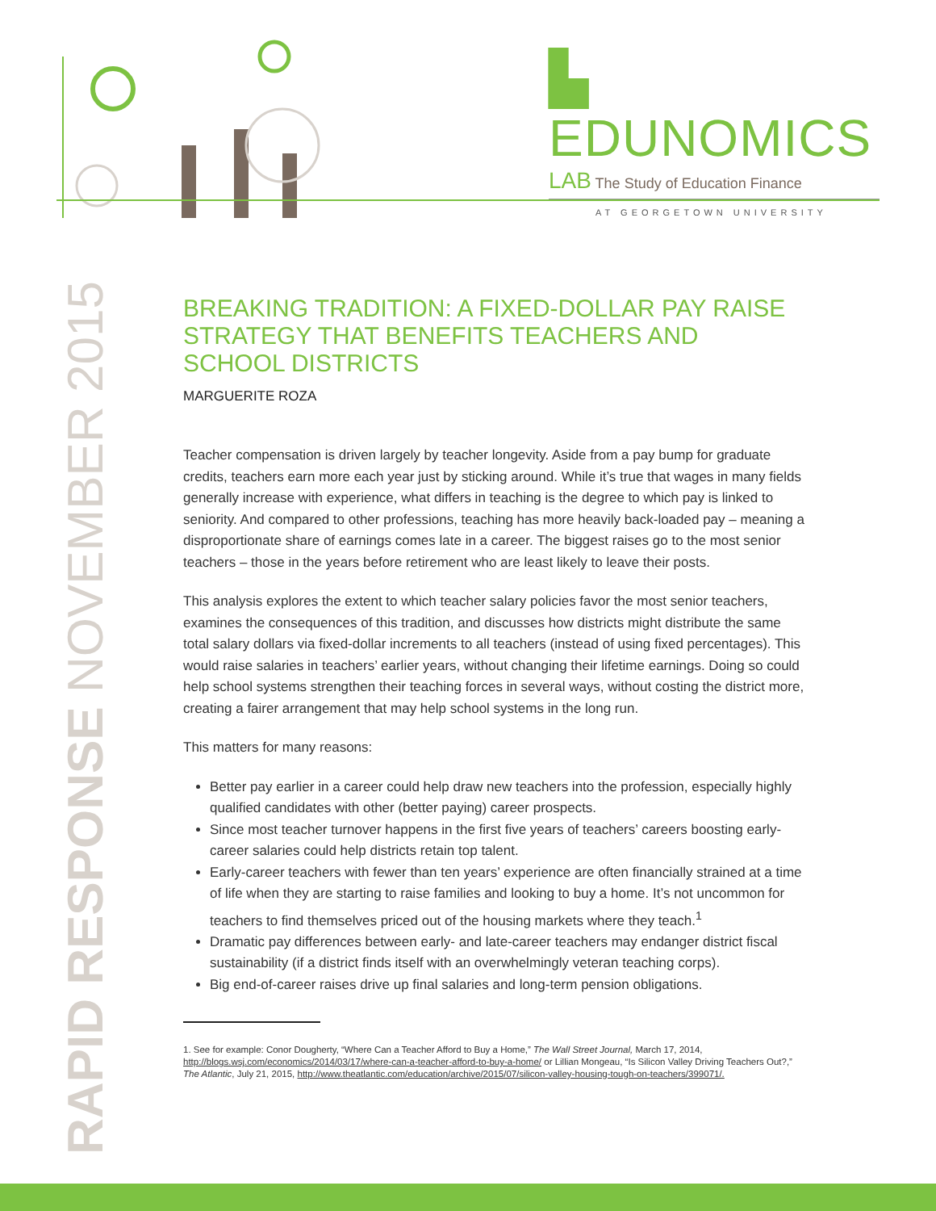▙ EDUNOMICS
LAB The Study of Education Finance
AT GEORGETOWN UNIVERSITY
RAPID RESPONSE NOVEMBER 2015
BREAKING TRADITION: A FIXED-DOLLAR PAY RAISE STRATEGY THAT BENEFITS TEACHERS AND SCHOOL DISTRICTS
MARGUERITE ROZA
Teacher compensation is driven largely by teacher longevity. Aside from a pay bump for graduate credits, teachers earn more each year just by sticking around. While it’s true that wages in many fields generally increase with experience, what differs in teaching is the degree to which pay is linked to seniority. And compared to other professions, teaching has more heavily back-loaded pay – meaning a disproportionate share of earnings comes late in a career. The biggest raises go to the most senior teachers – those in the years before retirement who are least likely to leave their posts.
This analysis explores the extent to which teacher salary policies favor the most senior teachers, examines the consequences of this tradition, and discusses how districts might distribute the same total salary dollars via fixed-dollar increments to all teachers (instead of using fixed percentages). This would raise salaries in teachers’ earlier years, without changing their lifetime earnings. Doing so could help school systems strengthen their teaching forces in several ways, without costing the district more, creating a fairer arrangement that may help school systems in the long run.
This matters for many reasons:
Better pay earlier in a career could help draw new teachers into the profession, especially highly qualified candidates with other (better paying) career prospects.
Since most teacher turnover happens in the first five years of teachers’ careers boosting early-career salaries could help districts retain top talent.
Early-career teachers with fewer than ten years’ experience are often financially strained at a time of life when they are starting to raise families and looking to buy a home. It’s not uncommon for teachers to find themselves priced out of the housing markets where they teach.<sup>1</sup>
Dramatic pay differences between early- and late-career teachers may endanger district fiscal sustainability (if a district finds itself with an overwhelmingly veteran teaching corps).
Big end-of-career raises drive up final salaries and long-term pension obligations.
1. See for example: Conor Dougherty, “Where Can a Teacher Afford to Buy a Home,” The Wall Street Journal, March 17, 2014, http://blogs.wsj.com/economics/2014/03/17/where-can-a-teacher-afford-to-buy-a-home/ or Lillian Mongeau, “Is Silicon Valley Driving Teachers Out?,” The Atlantic, July 21, 2015, http://www.theatlantic.com/education/archive/2015/07/silicon-valley-housing-tough-on-teachers/399071/.